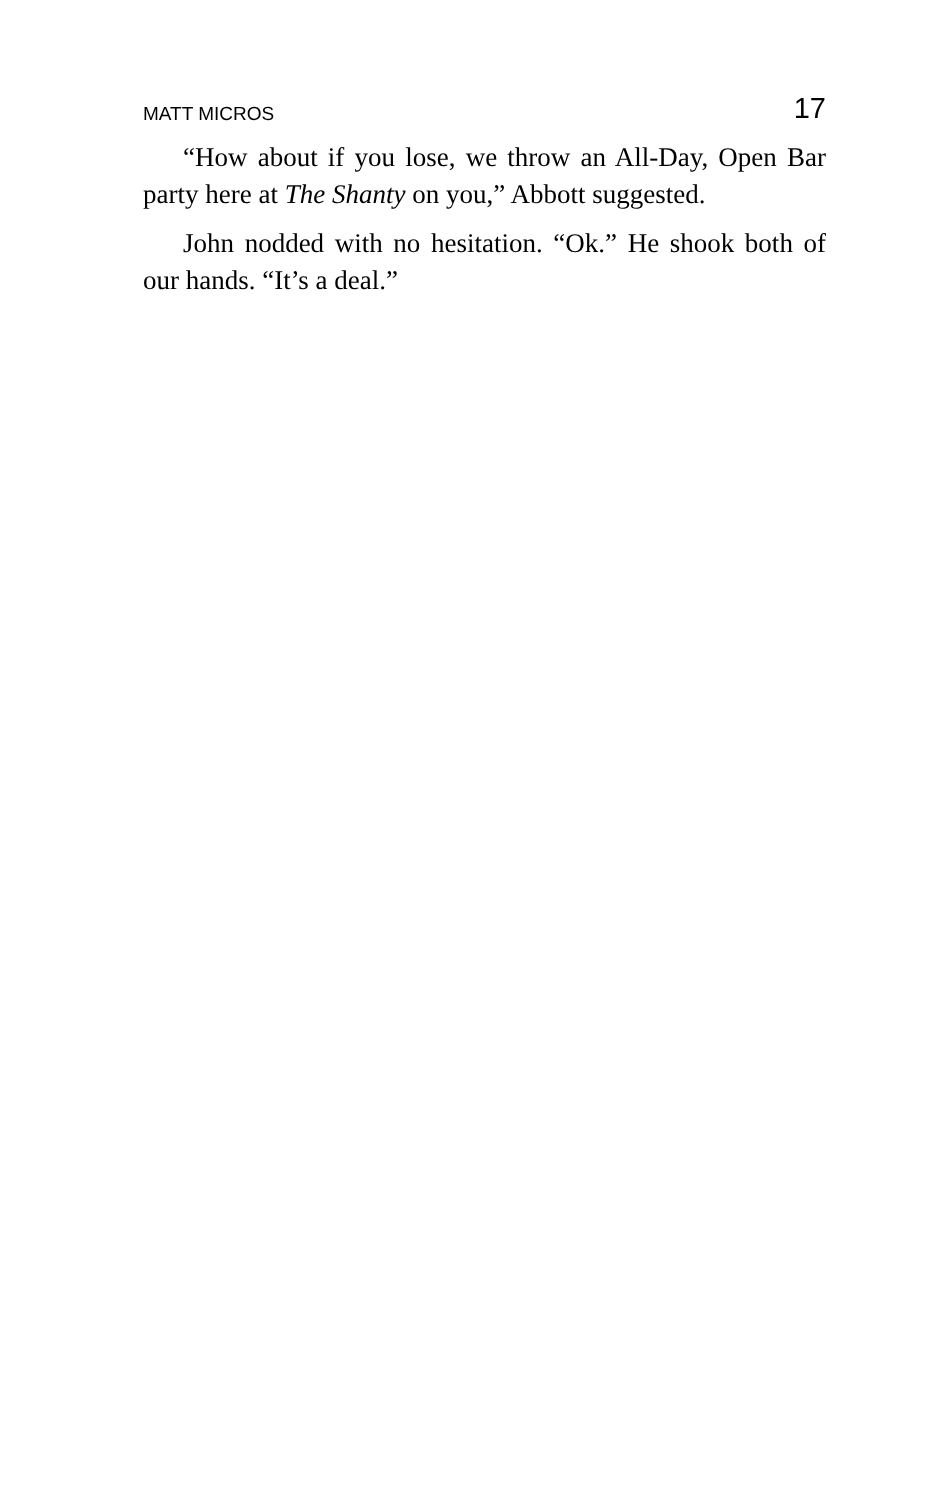MATT MICROS 17
“How about if you lose, we throw an All-Day, Open Bar party here at The Shanty on you,” Abbott suggested.
John nodded with no hesitation. “Ok.” He shook both of our hands. “It’s a deal.”